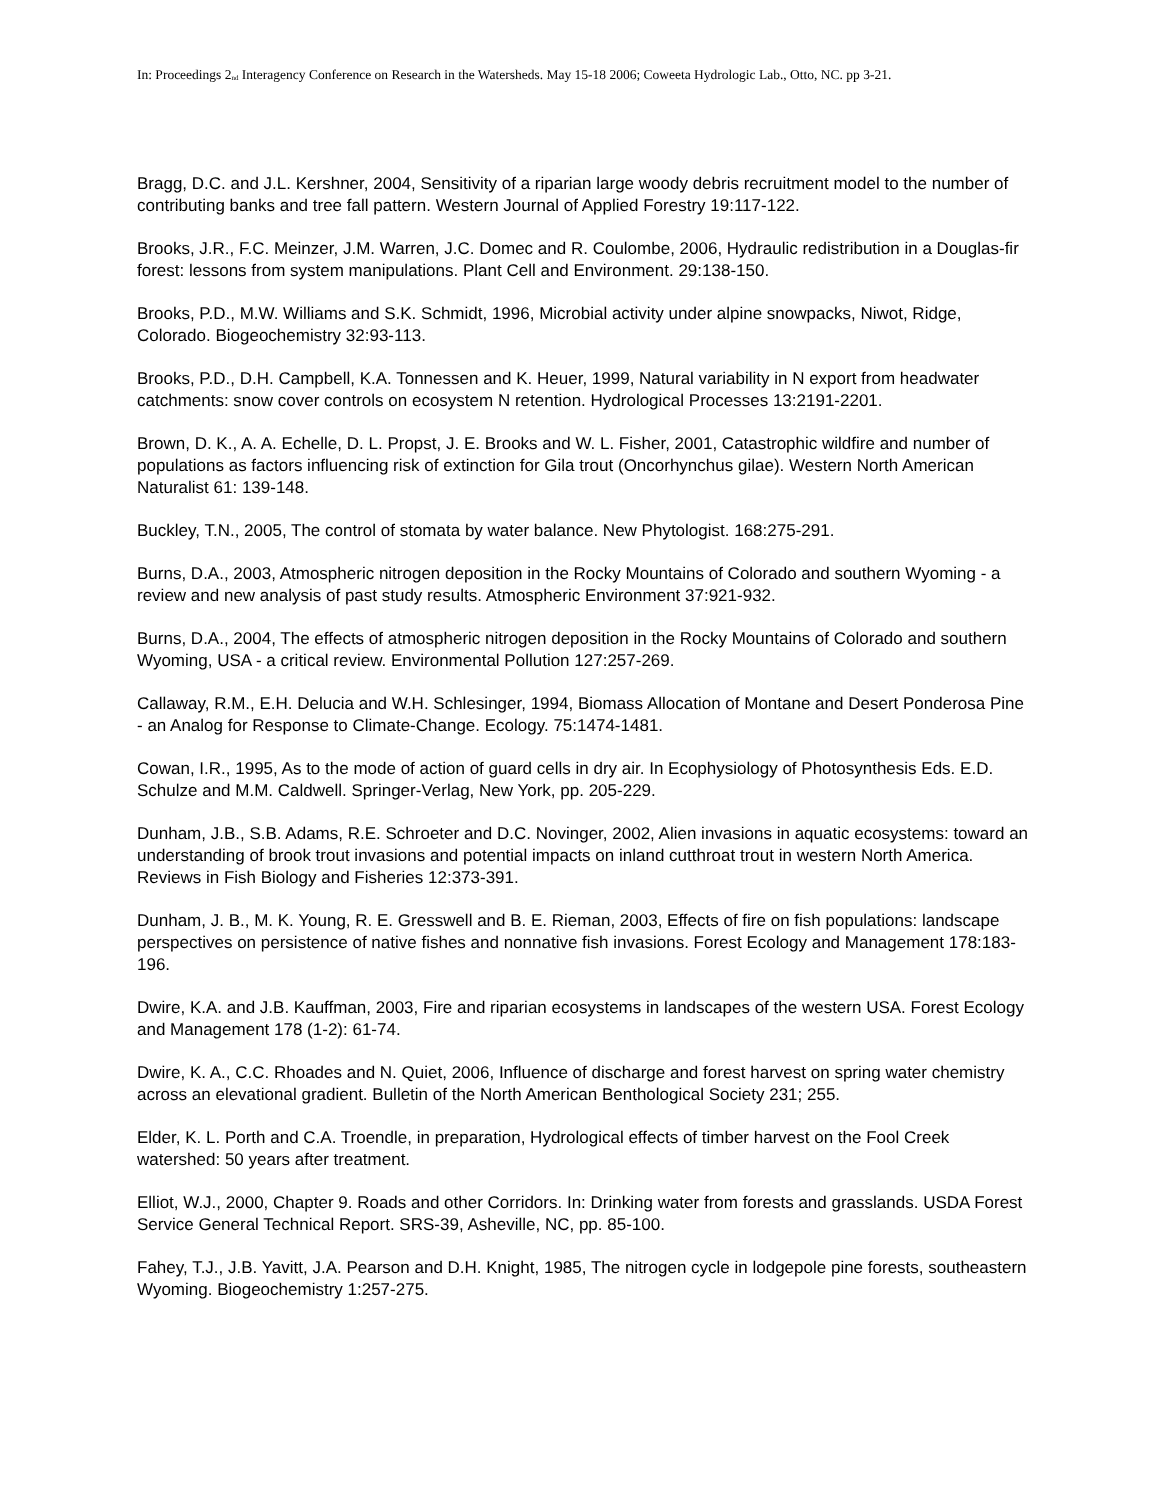In: Proceedings 2<sub>nd</sub> Interagency Conference on Research in the Watersheds. May 15-18 2006; Coweeta Hydrologic Lab., Otto, NC. pp 3-21.
Bragg, D.C. and J.L. Kershner, 2004, Sensitivity of a riparian large woody debris recruitment model to the number of contributing banks and tree fall pattern. Western Journal of Applied Forestry 19:117-122.
Brooks, J.R., F.C. Meinzer, J.M. Warren, J.C. Domec and R. Coulombe, 2006, Hydraulic redistribution in a Douglas-fir forest: lessons from system manipulations. Plant Cell and Environment. 29:138-150.
Brooks, P.D., M.W. Williams and S.K. Schmidt, 1996, Microbial activity under alpine snowpacks, Niwot, Ridge, Colorado. Biogeochemistry 32:93-113.
Brooks, P.D., D.H. Campbell, K.A. Tonnessen and K. Heuer, 1999, Natural variability in N export from headwater catchments: snow cover controls on ecosystem N retention. Hydrological Processes 13:2191-2201.
Brown, D. K., A. A. Echelle, D. L. Propst, J. E. Brooks and W. L. Fisher, 2001, Catastrophic wildfire and number of populations as factors influencing risk of extinction for Gila trout (Oncorhynchus gilae). Western North American Naturalist 61: 139-148.
Buckley, T.N., 2005, The control of stomata by water balance. New Phytologist. 168:275-291.
Burns, D.A., 2003, Atmospheric nitrogen deposition in the Rocky Mountains of Colorado and southern Wyoming - a review and new analysis of past study results. Atmospheric Environment 37:921-932.
Burns, D.A., 2004, The effects of atmospheric nitrogen deposition in the Rocky Mountains of Colorado and southern Wyoming, USA - a critical review. Environmental Pollution 127:257-269.
Callaway, R.M., E.H. Delucia and W.H. Schlesinger, 1994, Biomass Allocation of Montane and Desert Ponderosa Pine - an Analog for Response to Climate-Change. Ecology. 75:1474-1481.
Cowan, I.R., 1995, As to the mode of action of guard cells in dry air. In Ecophysiology of Photosynthesis Eds. E.D. Schulze and M.M. Caldwell. Springer-Verlag, New York, pp. 205-229.
Dunham, J.B., S.B. Adams, R.E. Schroeter and D.C. Novinger, 2002, Alien invasions in aquatic ecosystems: toward an understanding of brook trout invasions and potential impacts on inland cutthroat trout in western North America. Reviews in Fish Biology and Fisheries 12:373-391.
Dunham, J. B., M. K. Young, R. E. Gresswell and B. E. Rieman, 2003, Effects of fire on fish populations: landscape perspectives on persistence of native fishes and nonnative fish invasions. Forest Ecology and Management 178:183-196.
Dwire, K.A. and J.B. Kauffman, 2003, Fire and riparian ecosystems in landscapes of the western USA. Forest Ecology and Management 178 (1-2): 61-74.
Dwire, K. A., C.C. Rhoades and N. Quiet, 2006, Influence of discharge and forest harvest on spring water chemistry across an elevational gradient. Bulletin of the North American Benthological Society 231; 255.
Elder, K. L. Porth and C.A. Troendle, in preparation, Hydrological effects of timber harvest on the Fool Creek watershed: 50 years after treatment.
Elliot, W.J., 2000, Chapter 9. Roads and other Corridors. In: Drinking water from forests and grasslands. USDA Forest Service General Technical Report. SRS-39, Asheville, NC, pp. 85-100.
Fahey, T.J., J.B. Yavitt, J.A. Pearson and D.H. Knight, 1985, The nitrogen cycle in lodgepole pine forests, southeastern Wyoming. Biogeochemistry 1:257-275.